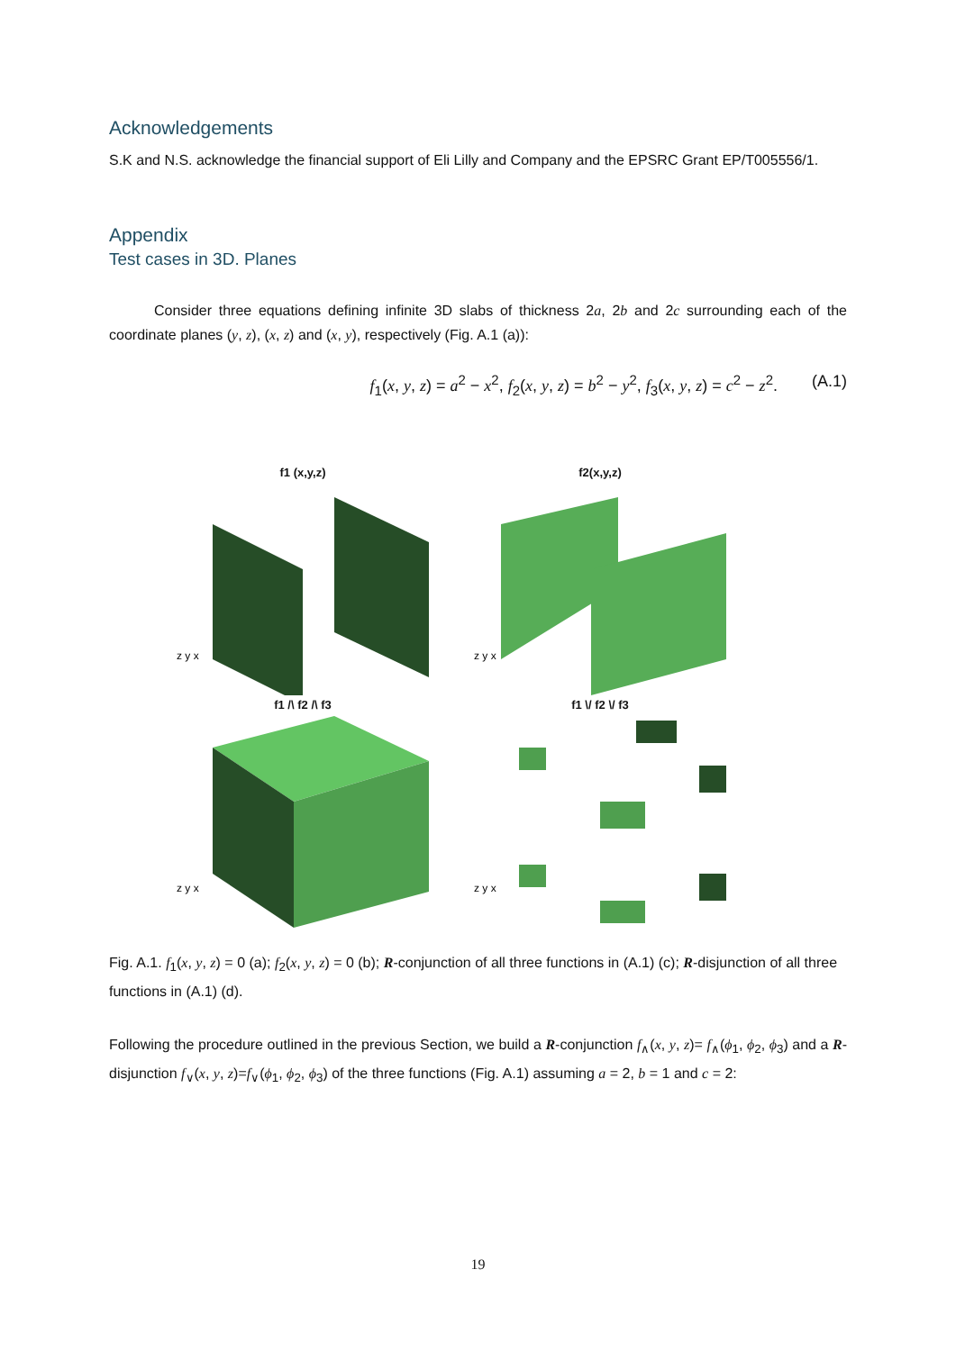Acknowledgements
S.K and N.S. acknowledge the financial support of Eli Lilly and Company and the EPSRC Grant EP/T005556/1.
Appendix
Test cases in 3D. Planes
Consider three equations defining infinite 3D slabs of thickness 2a, 2b and 2c surrounding each of the coordinate planes (y, z), (x, z) and (x, y), respectively (Fig. A.1 (a)):
f<sub>1</sub>(x, y, z) = a<sup>2</sup> − x<sup>2</sup>, f<sub>2</sub>(x, y, z) = b<sup>2</sup> − y<sup>2</sup>, f<sub>3</sub>(x, y, z) = c<sup>2</sup> − z<sup>2</sup>. (A.1)
f1 (x,y,z)
z y x
f2(x,y,z)
z y x
f1 /\ f2 /\ f3
z y x
f1 \/ f2 \/ f3
z y x
Fig. A.1. f<sub>1</sub>(x, y, z) = 0 (a); f<sub>2</sub>(x, y, z) = 0 (b); R-conjunction of all three functions in (A.1) (c); R-disjunction of all three functions in (A.1) (d).
Following the procedure outlined in the previous Section, we build a R-conjunction f<sub>∧</sub>(x, y, z)= f<sub>∧</sub>(ϕ<sub>1</sub>, ϕ<sub>2</sub>, ϕ<sub>3</sub>) and a R-disjunction f<sub>∨</sub>(x, y, z)=f<sub>∨</sub>(ϕ<sub>1</sub>, ϕ<sub>2</sub>, ϕ<sub>3</sub>) of the three functions (Fig. A.1) assuming a = 2, b = 1 and c = 2:
19